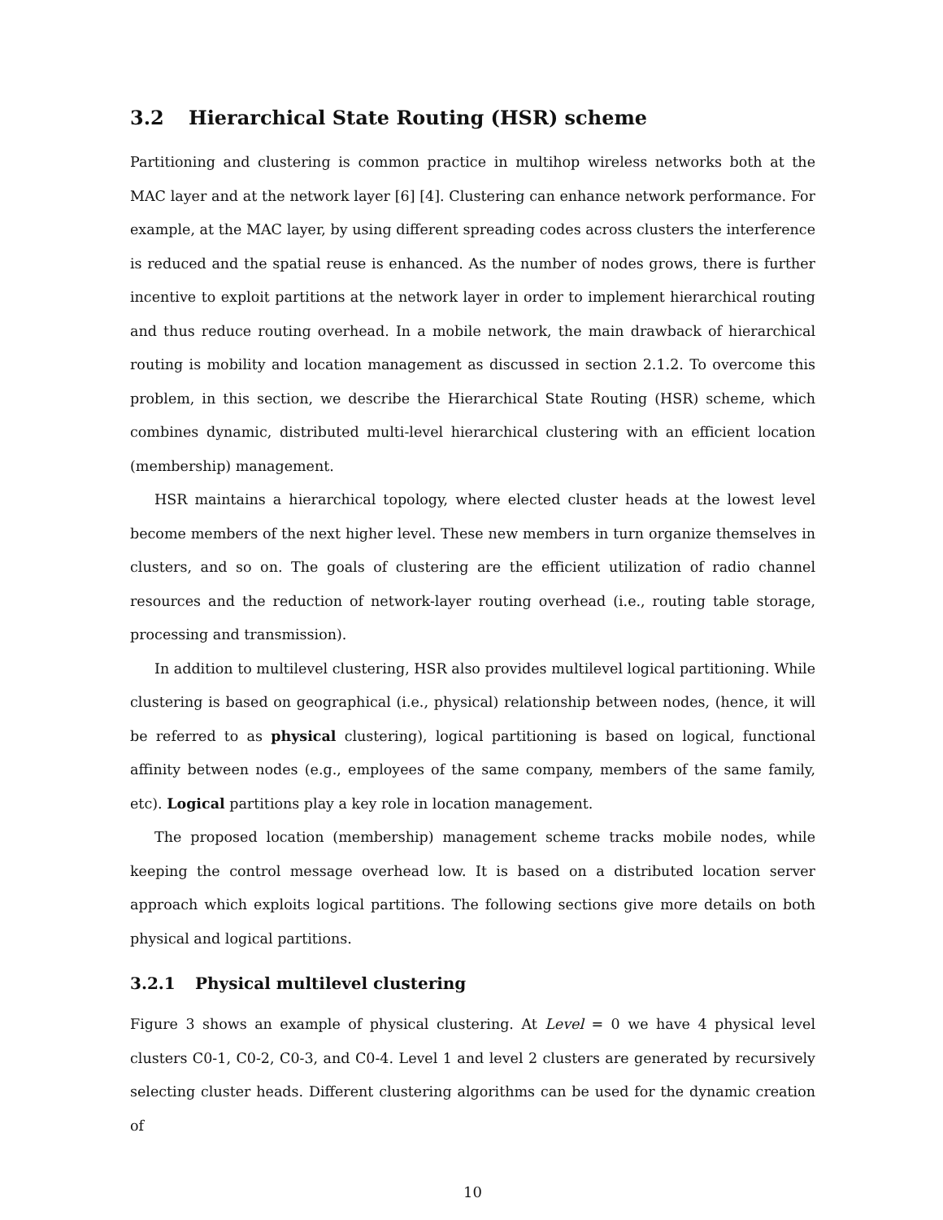3.2 Hierarchical State Routing (HSR) scheme
Partitioning and clustering is common practice in multihop wireless networks both at the MAC layer and at the network layer [6] [4]. Clustering can enhance network performance. For example, at the MAC layer, by using different spreading codes across clusters the interference is reduced and the spatial reuse is enhanced. As the number of nodes grows, there is further incentive to exploit partitions at the network layer in order to implement hierarchical routing and thus reduce routing overhead. In a mobile network, the main drawback of hierarchical routing is mobility and location management as discussed in section 2.1.2. To overcome this problem, in this section, we describe the Hierarchical State Routing (HSR) scheme, which combines dynamic, distributed multi-level hierarchical clustering with an efficient location (membership) management.
HSR maintains a hierarchical topology, where elected cluster heads at the lowest level become members of the next higher level. These new members in turn organize themselves in clusters, and so on. The goals of clustering are the efficient utilization of radio channel resources and the reduction of network-layer routing overhead (i.e., routing table storage, processing and transmission).
In addition to multilevel clustering, HSR also provides multilevel logical partitioning. While clustering is based on geographical (i.e., physical) relationship between nodes, (hence, it will be referred to as physical clustering), logical partitioning is based on logical, functional affinity between nodes (e.g., employees of the same company, members of the same family, etc). Logical partitions play a key role in location management.
The proposed location (membership) management scheme tracks mobile nodes, while keeping the control message overhead low. It is based on a distributed location server approach which exploits logical partitions. The following sections give more details on both physical and logical partitions.
3.2.1 Physical multilevel clustering
Figure 3 shows an example of physical clustering. At Level = 0 we have 4 physical level clusters C0-1, C0-2, C0-3, and C0-4. Level 1 and level 2 clusters are generated by recursively selecting cluster heads. Different clustering algorithms can be used for the dynamic creation of
10